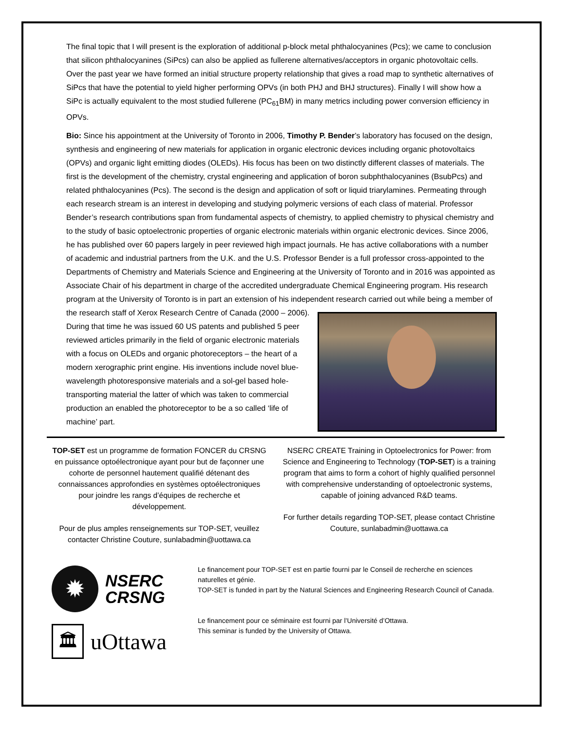The final topic that I will present is the exploration of additional p-block metal phthalocyanines (Pcs); we came to conclusion that silicon phthalocyanines (SiPcs) can also be applied as fullerene alternatives/acceptors in organic photovoltaic cells. Over the past year we have formed an initial structure property relationship that gives a road map to synthetic alternatives of SiPcs that have the potential to yield higher performing OPVs (in both PHJ and BHJ structures). Finally I will show how a SiPc is actually equivalent to the most studied fullerene (PC<sub>61</sub>BM) in many metrics including power conversion efficiency in OPVs.
Bio: Since his appointment at the University of Toronto in 2006, Timothy P. Bender’s laboratory has focused on the design, synthesis and engineering of new materials for application in organic electronic devices including organic photovoltaics (OPVs) and organic light emitting diodes (OLEDs). His focus has been on two distinctly different classes of materials. The first is the development of the chemistry, crystal engineering and application of boron subphthalocyanines (BsubPcs) and related phthalocyanines (Pcs). The second is the design and application of soft or liquid triarylamines. Permeating through each research stream is an interest in developing and studying polymeric versions of each class of material. Professor Bender’s research contributions span from fundamental aspects of chemistry, to applied chemistry to physical chemistry and to the study of basic optoelectronic properties of organic electronic materials within organic electronic devices. Since 2006, he has published over 60 papers largely in peer reviewed high impact journals. He has active collaborations with a number of academic and industrial partners from the U.K. and the U.S. Professor Bender is a full professor cross-appointed to the Departments of Chemistry and Materials Science and Engineering at the University of Toronto and in 2016 was appointed as Associate Chair of his department in charge of the accredited undergraduate Chemical Engineering program. His research program at the University of Toronto is in part an extension of his independent research carried out while being a member of the research staff of Xerox Research Centre of Canada (2000 – 2006). During that time he was issued 60 US patents and published 5 peer reviewed articles primarily in the field of organic electronic materials with a focus on OLEDs and organic photoreceptors – the heart of a modern xerographic print engine. His inventions include novel blue-wavelength photoresponsive materials and a sol-gel based hole-transporting material the latter of which was taken to commercial production an enabled the photoreceptor to be a so called ‘life of machine’ part.
TOP-SET est un programme de formation FONCER du CRSNG en puissance optoélectronique ayant pour but de façonner une cohorte de personnel hautement qualifié détenant des connaissances approfondies en systèmes optoélectroniques pour joindre les rangs d’équipes de recherche et développement.
Pour de plus amples renseignements sur TOP-SET, veuillez contacter Christine Couture, sunlabadmin@uottawa.ca
NSERC CREATE Training in Optoelectronics for Power: from Science and Engineering to Technology (TOP-SET) is a training program that aims to form a cohort of highly qualified personnel with comprehensive understanding of optoelectronic systems, capable of joining advanced R&D teams.
For further details regarding TOP-SET, please contact Christine Couture, sunlabadmin@uottawa.ca
✹
NSERC
CRSNG
🏛
uOttawa
Le financement pour TOP-SET est en partie fourni par le Conseil de recherche en sciences naturelles et génie.
TOP-SET is funded in part by the Natural Sciences and Engineering Research Council of Canada.
Le financement pour ce séminaire est fourni par l’Université d’Ottawa.
This seminar is funded by the University of Ottawa.